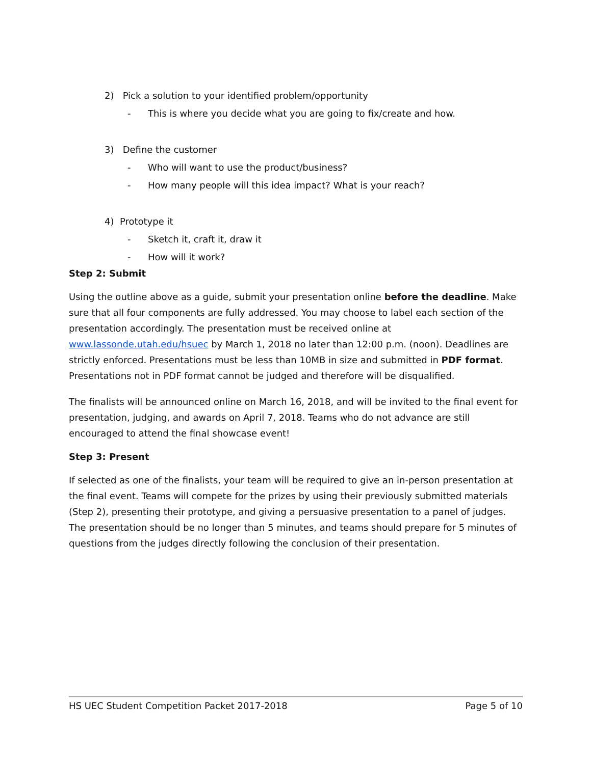2) Pick a solution to your identified problem/opportunity
- This is where you decide what you are going to fix/create and how.
3) Define the customer
- Who will want to use the product/business?
- How many people will this idea impact? What is your reach?
4) Prototype it
- Sketch it, craft it, draw it
- How will it work?
Step 2: Submit
Using the outline above as a guide, submit your presentation online before the deadline. Make sure that all four components are fully addressed. You may choose to label each section of the presentation accordingly. The presentation must be received online at www.lassonde.utah.edu/hsuec by March 1, 2018 no later than 12:00 p.m. (noon). Deadlines are strictly enforced. Presentations must be less than 10MB in size and submitted in PDF format. Presentations not in PDF format cannot be judged and therefore will be disqualified.
The finalists will be announced online on March 16, 2018, and will be invited to the final event for presentation, judging, and awards on April 7, 2018. Teams who do not advance are still encouraged to attend the final showcase event!
Step 3: Present
If selected as one of the finalists, your team will be required to give an in-person presentation at the final event. Teams will compete for the prizes by using their previously submitted materials (Step 2), presenting their prototype, and giving a persuasive presentation to a panel of judges. The presentation should be no longer than 5 minutes, and teams should prepare for 5 minutes of questions from the judges directly following the conclusion of their presentation.
HS UEC Student Competition Packet 2017-2018 Page 5 of 10